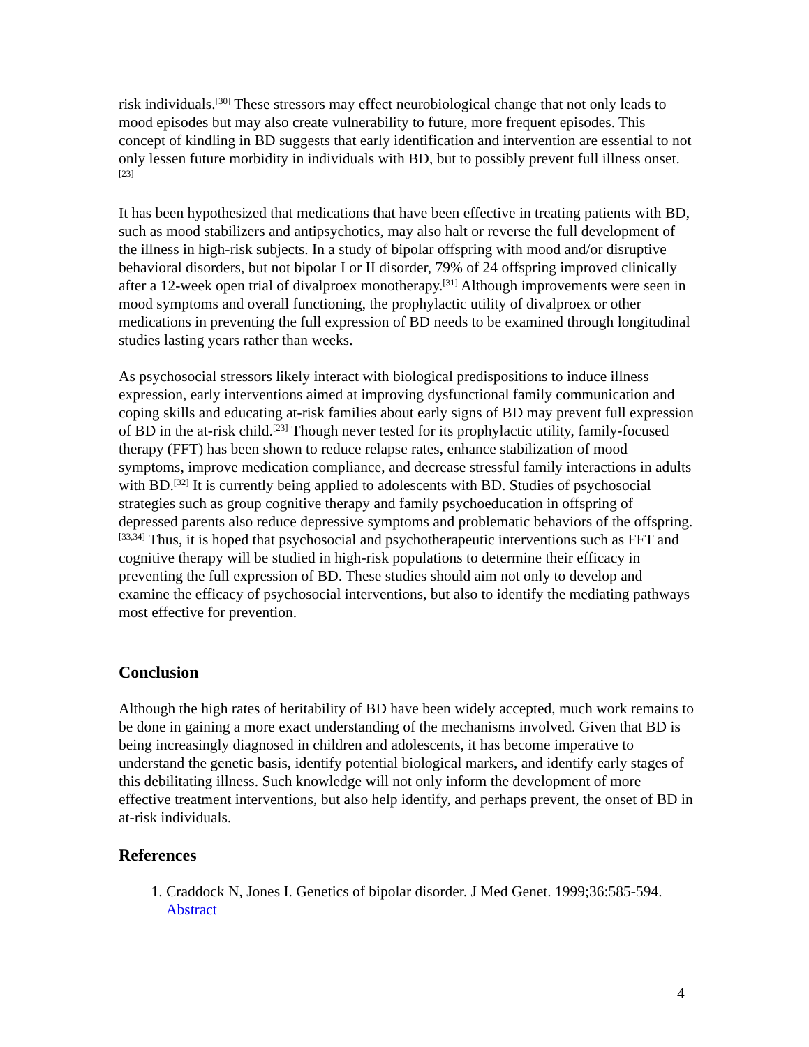risk individuals.<sup>[30]</sup> These stressors may effect neurobiological change that not only leads to mood episodes but may also create vulnerability to future, more frequent episodes. This concept of kindling in BD suggests that early identification and intervention are essential to not only lessen future morbidity in individuals with BD, but to possibly prevent full illness onset.<sup>[23]</sup>
It has been hypothesized that medications that have been effective in treating patients with BD, such as mood stabilizers and antipsychotics, may also halt or reverse the full development of the illness in high-risk subjects. In a study of bipolar offspring with mood and/or disruptive behavioral disorders, but not bipolar I or II disorder, 79% of 24 offspring improved clinically after a 12-week open trial of divalproex monotherapy.<sup>[31]</sup> Although improvements were seen in mood symptoms and overall functioning, the prophylactic utility of divalproex or other medications in preventing the full expression of BD needs to be examined through longitudinal studies lasting years rather than weeks.
As psychosocial stressors likely interact with biological predispositions to induce illness expression, early interventions aimed at improving dysfunctional family communication and coping skills and educating at-risk families about early signs of BD may prevent full expression of BD in the at-risk child.<sup>[23]</sup> Though never tested for its prophylactic utility, family-focused therapy (FFT) has been shown to reduce relapse rates, enhance stabilization of mood symptoms, improve medication compliance, and decrease stressful family interactions in adults with BD.<sup>[32]</sup> It is currently being applied to adolescents with BD. Studies of psychosocial strategies such as group cognitive therapy and family psychoeducation in offspring of depressed parents also reduce depressive symptoms and problematic behaviors of the offspring.<sup>[33,34]</sup> Thus, it is hoped that psychosocial and psychotherapeutic interventions such as FFT and cognitive therapy will be studied in high-risk populations to determine their efficacy in preventing the full expression of BD. These studies should aim not only to develop and examine the efficacy of psychosocial interventions, but also to identify the mediating pathways most effective for prevention.
Conclusion
Although the high rates of heritability of BD have been widely accepted, much work remains to be done in gaining a more exact understanding of the mechanisms involved. Given that BD is being increasingly diagnosed in children and adolescents, it has become imperative to understand the genetic basis, identify potential biological markers, and identify early stages of this debilitating illness. Such knowledge will not only inform the development of more effective treatment interventions, but also help identify, and perhaps prevent, the onset of BD in at-risk individuals.
References
1. Craddock N, Jones I. Genetics of bipolar disorder. J Med Genet. 1999;36:585-594. Abstract
4